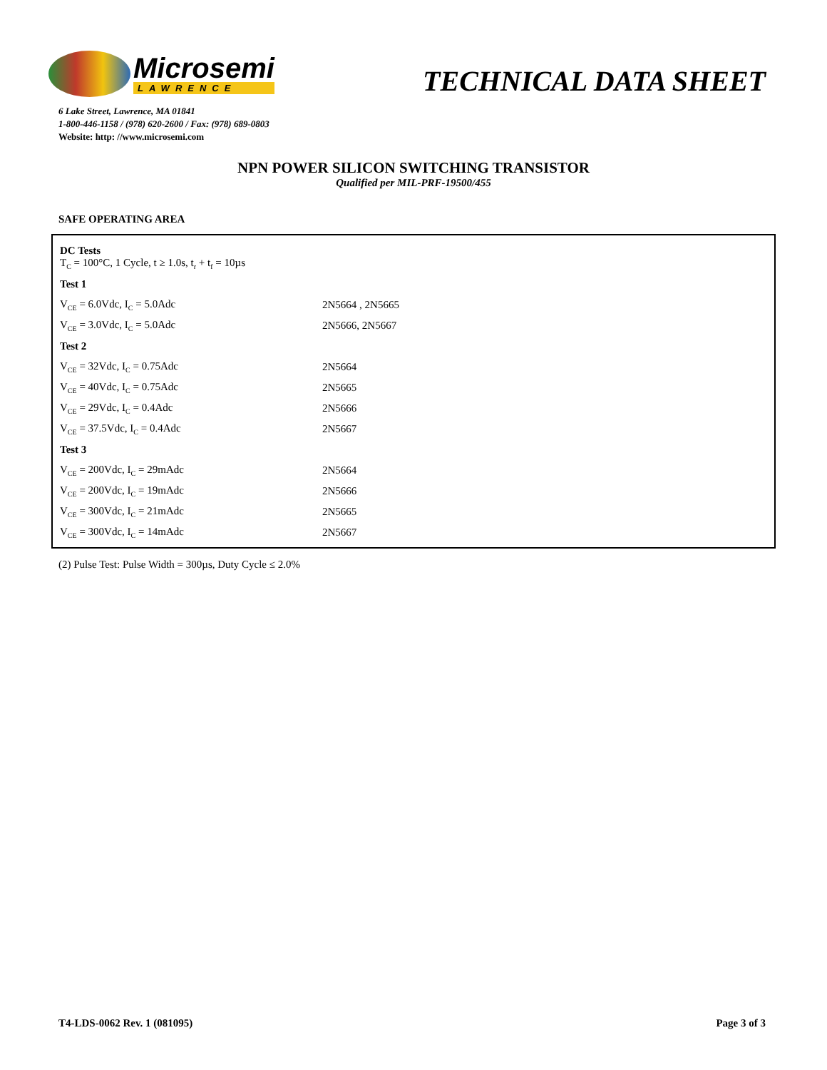Microsemi
LAWRENCE
TECHNICAL DATA SHEET
6 Lake Street, Lawrence, MA 01841
1-800-446-1158 / (978) 620-2600 / Fax: (978) 689-0803
Website: http: //www.microsemi.com
NPN POWER SILICON SWITCHING TRANSISTOR
Qualified per MIL-PRF-19500/455
SAFE OPERATING AREA
| DC Tests T<sub>C</sub> = 100°C, 1 Cycle, t ≥ 1.0s, t<sub>r</sub> + t<sub>f</sub> = 10µs | |
| Test 1 | |
| V<sub>CE</sub> = 6.0Vdc, I<sub>C</sub> = 5.0Adc | 2N5664 , 2N5665 |
| V<sub>CE</sub> = 3.0Vdc, I<sub>C</sub> = 5.0Adc | 2N5666, 2N5667 |
| Test 2 | |
| V<sub>CE</sub> = 32Vdc, I<sub>C</sub> = 0.75Adc | 2N5664 |
| V<sub>CE</sub> = 40Vdc, I<sub>C</sub> = 0.75Adc | 2N5665 |
| V<sub>CE</sub> = 29Vdc, I<sub>C</sub> = 0.4Adc | 2N5666 |
| V<sub>CE</sub> = 37.5Vdc, I<sub>C</sub> = 0.4Adc | 2N5667 |
| Test 3 | |
| V<sub>CE</sub> = 200Vdc, I<sub>C</sub> = 29mAdc | 2N5664 |
| V<sub>CE</sub> = 200Vdc, I<sub>C</sub> = 19mAdc | 2N5666 |
| V<sub>CE</sub> = 300Vdc, I<sub>C</sub> = 21mAdc | 2N5665 |
| V<sub>CE</sub> = 300Vdc, I<sub>C</sub> = 14mAdc | 2N5667 |
(2) Pulse Test: Pulse Width = 300µs, Duty Cycle ≤ 2.0%
T4-LDS-0062 Rev. 1 (081095) Page 3 of 3